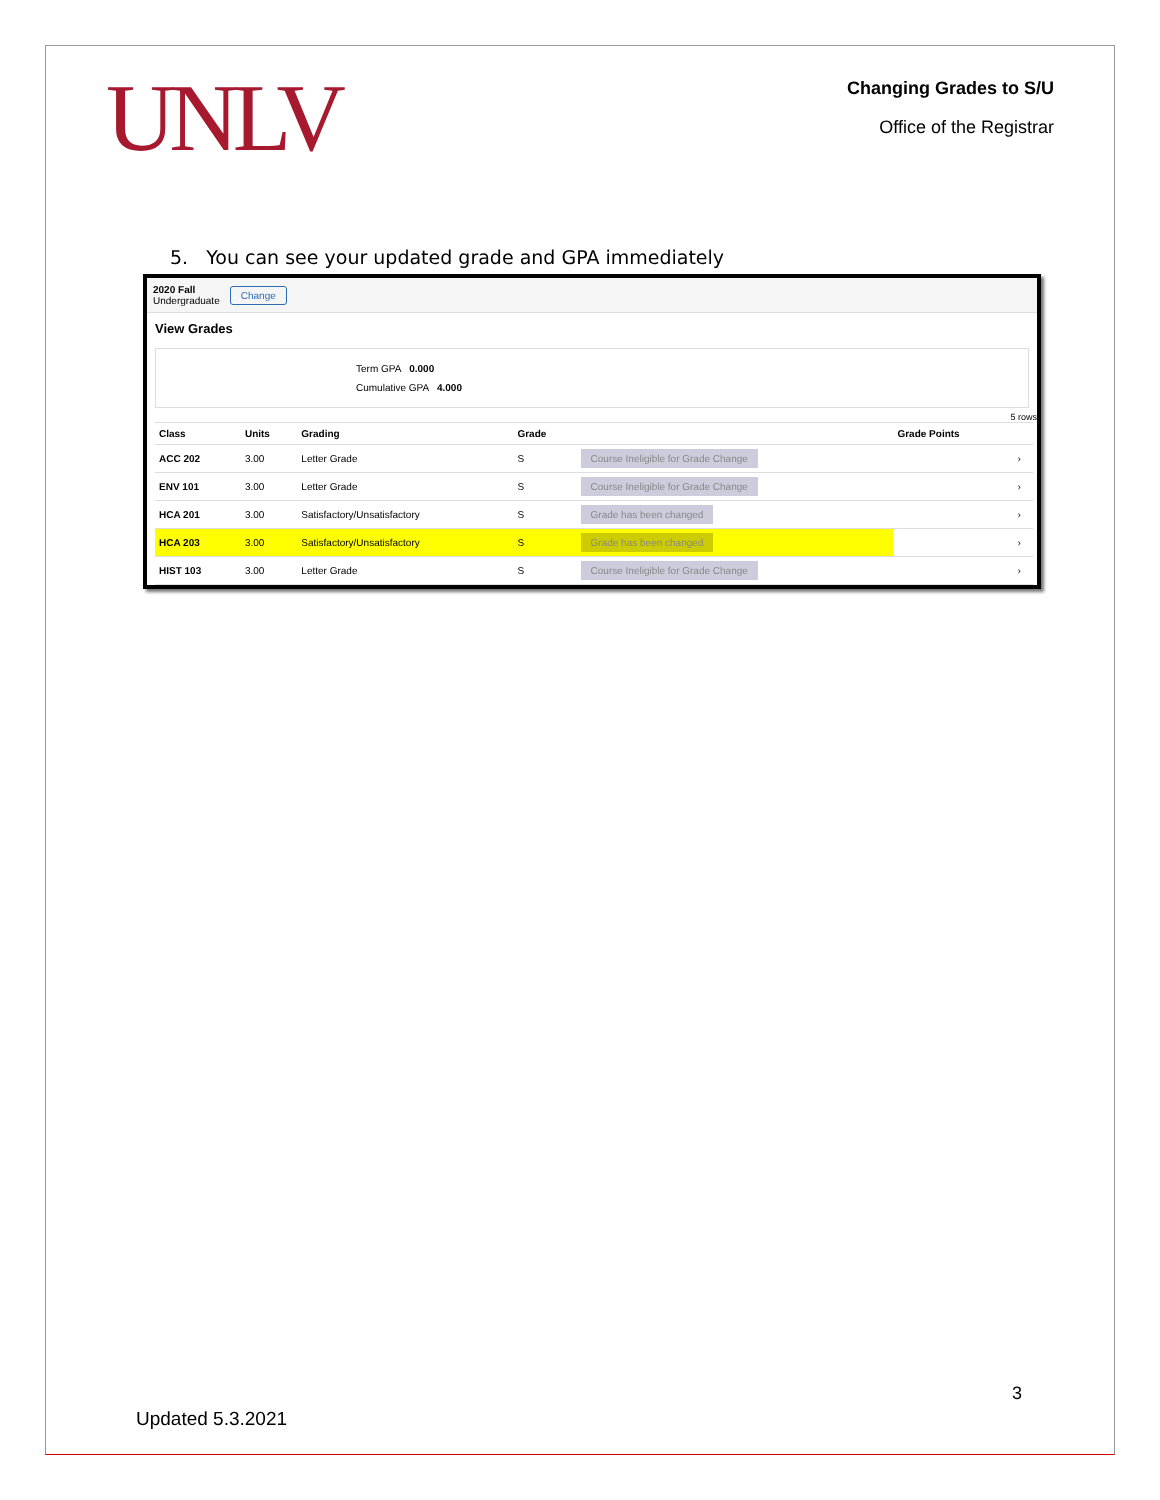UNLV
Changing Grades to S/U
Office of the Registrar
5. You can see your updated grade and GPA immediately
2020 Fall
Undergraduate
Change
View Grades
Term GPA 0.000
Cumulative GPA 4.000
5 rows
| Class | Units | Grading | Grade | | Grade Points | |
| --- | --- | --- | --- | --- | --- | --- |
| ACC 202 | 3.00 | Letter Grade | S | Course Ineligible for Grade Change | | › |
| ENV 101 | 3.00 | Letter Grade | S | Course Ineligible for Grade Change | | › |
| HCA 201 | 3.00 | Satisfactory/Unsatisfactory | S | Grade has been changed | | › |
| HCA 203 | 3.00 | Satisfactory/Unsatisfactory | S | Grade has been changed | | › |
| HIST 103 | 3.00 | Letter Grade | S | Course Ineligible for Grade Change | | › |
3
Updated 5.3.2021